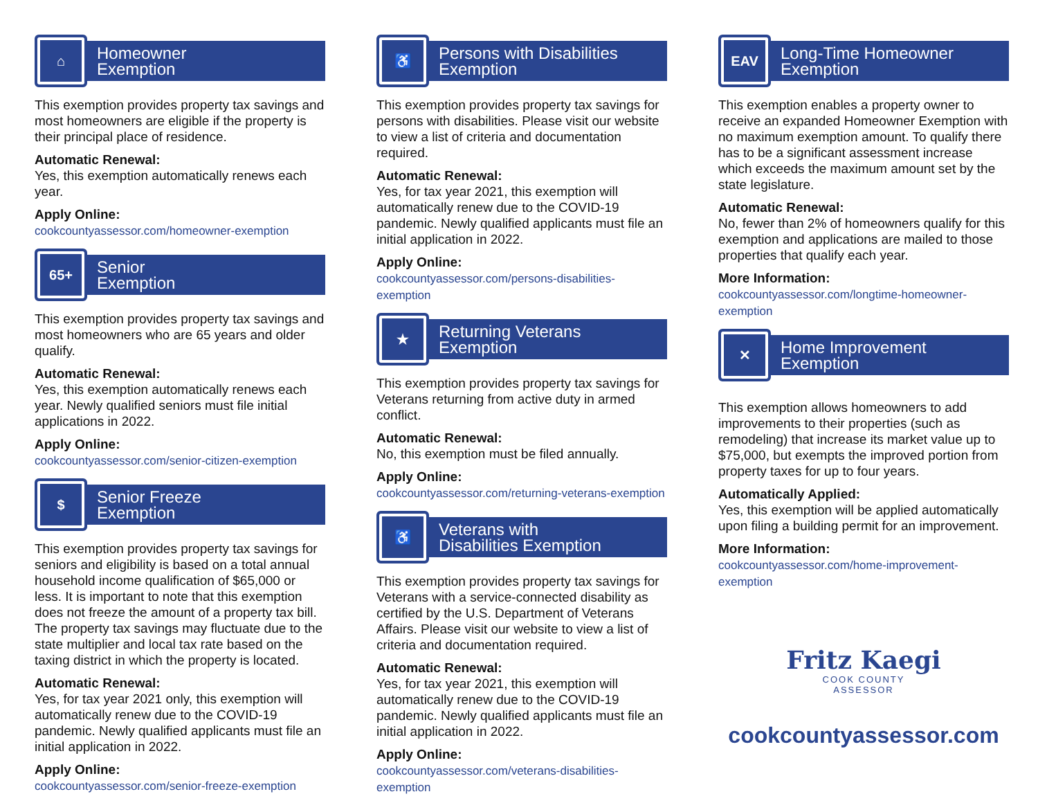⌂
Homeowner
Exemption
This exemption provides property tax savings and most homeowners are eligible if the property is their principal place of residence.
Automatic Renewal:
Yes, this exemption automatically renews each year.
Apply Online:
cookcountyassessor.com/homeowner-exemption
65+
Senior
Exemption
This exemption provides property tax savings and most homeowners who are 65 years and older qualify.
Automatic Renewal:
Yes, this exemption automatically renews each year. Newly qualified seniors must file initial applications in 2022.
Apply Online:
cookcountyassessor.com/senior-citizen-exemption
$
Senior Freeze
Exemption
This exemption provides property tax savings for seniors and eligibility is based on a total annual household income qualification of $65,000 or less. It is important to note that this exemption does not freeze the amount of a property tax bill. The property tax savings may fluctuate due to the state multiplier and local tax rate based on the taxing district in which the property is located.
Automatic Renewal:
Yes, for tax year 2021 only, this exemption will automatically renew due to the COVID-19 pandemic. Newly qualified applicants must file an initial application in 2022.
Apply Online:
cookcountyassessor.com/senior-freeze-exemption
♿
Persons with Disabilities
Exemption
This exemption provides property tax savings for persons with disabilities. Please visit our website to view a list of criteria and documentation required.
Automatic Renewal:
Yes, for tax year 2021, this exemption will automatically renew due to the COVID-19 pandemic. Newly qualified applicants must file an initial application in 2022.
Apply Online:
cookcountyassessor.com/persons-disabilities-exemption
★
Returning Veterans
Exemption
This exemption provides property tax savings for Veterans returning from active duty in armed conflict.
Automatic Renewal:
No, this exemption must be filed annually.
Apply Online:
cookcountyassessor.com/returning-veterans-exemption
♿
Veterans with
Disabilities Exemption
This exemption provides property tax savings for Veterans with a service-connected disability as certified by the U.S. Department of Veterans Affairs. Please visit our website to view a list of criteria and documentation required.
Automatic Renewal:
Yes, for tax year 2021, this exemption will automatically renew due to the COVID-19 pandemic. Newly qualified applicants must file an initial application in 2022.
Apply Online:
cookcountyassessor.com/veterans-disabilities-exemption
EAV
Long-Time Homeowner
Exemption
This exemption enables a property owner to receive an expanded Homeowner Exemption with no maximum exemption amount. To qualify there has to be a significant assessment increase which exceeds the maximum amount set by the state legislature.
Automatic Renewal:
No, fewer than 2% of homeowners qualify for this exemption and applications are mailed to those properties that qualify each year.
More Information:
cookcountyassessor.com/longtime-homeowner-exemption
✕
Home Improvement
Exemption
This exemption allows homeowners to add improvements to their properties (such as remodeling) that increase its market value up to $75,000, but exempts the improved portion from property taxes for up to four years.
Automatically Applied:
Yes, this exemption will be applied automatically upon filing a building permit for an improvement.
More Information:
cookcountyassessor.com/home-improvement-exemption
Fritz Kaegi
COOK COUNTY
ASSESSOR
cookcountyassessor.com